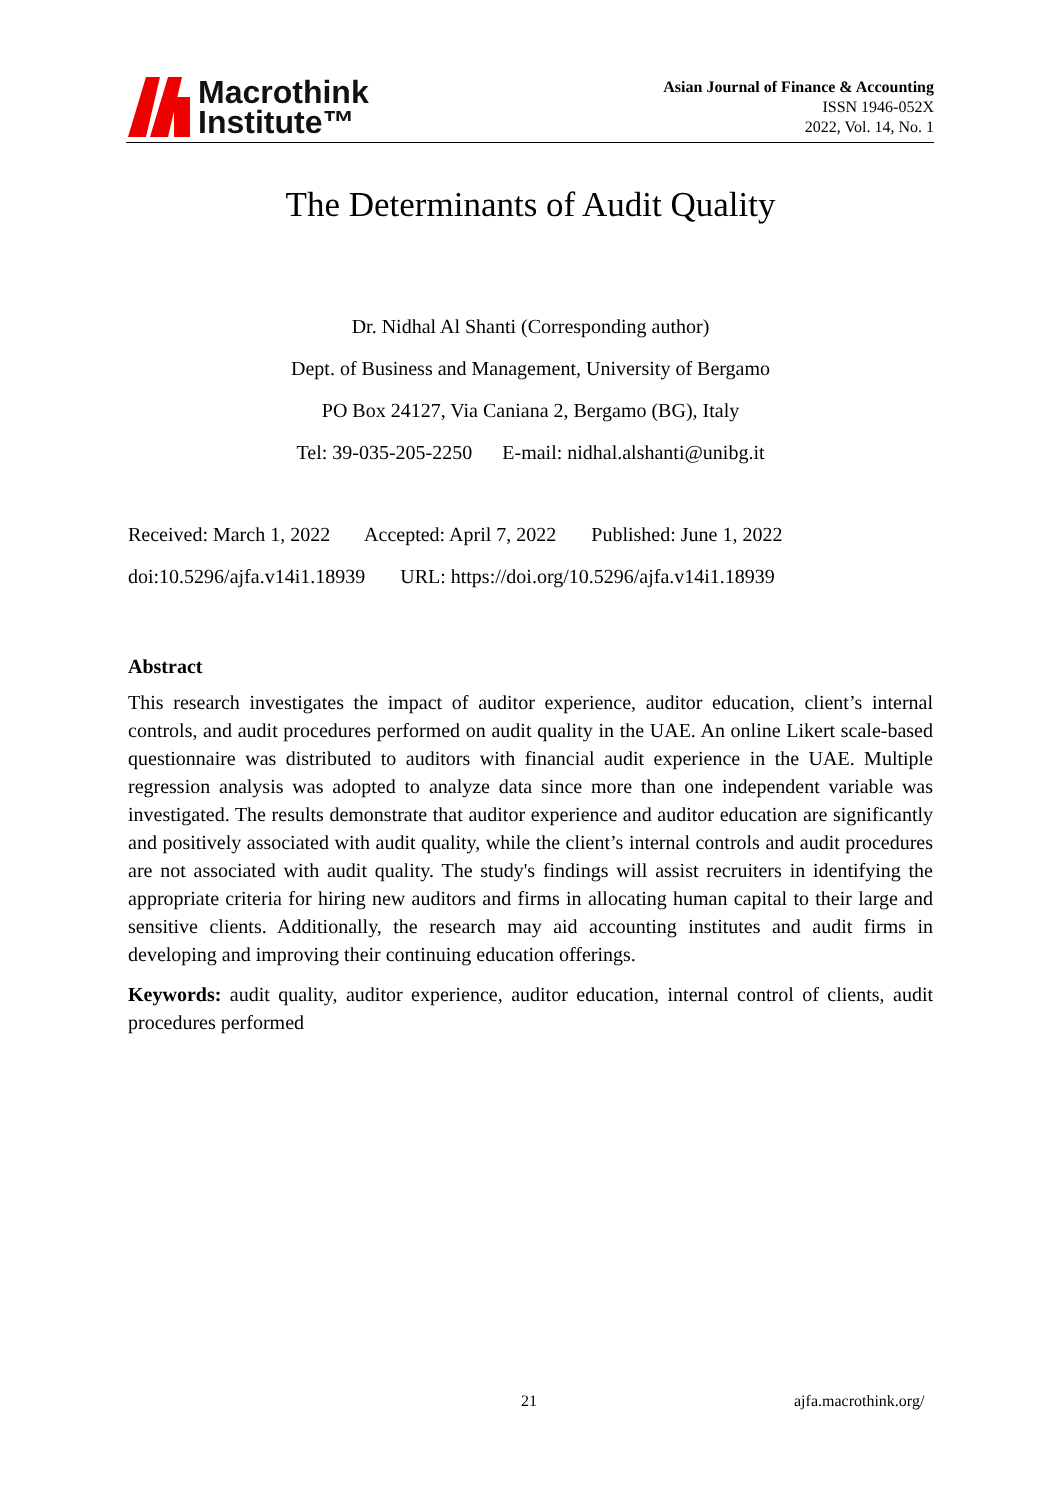Macrothink
Institute™
Asian Journal of Finance & Accounting
ISSN 1946-052X
2022, Vol. 14, No. 1
The Determinants of Audit Quality
Dr. Nidhal Al Shanti (Corresponding author)
Dept. of Business and Management, University of Bergamo
PO Box 24127, Via Caniana 2, Bergamo (BG), Italy
Tel: 39-035-205-2250 E-mail: nidhal.alshanti@unibg.it
Received: March 1, 2022 Accepted: April 7, 2022 Published: June 1, 2022
doi:10.5296/ajfa.v14i1.18939 URL: https://doi.org/10.5296/ajfa.v14i1.18939
Abstract
This research investigates the impact of auditor experience, auditor education, client’s internal controls, and audit procedures performed on audit quality in the UAE. An online Likert scale-based questionnaire was distributed to auditors with financial audit experience in the UAE. Multiple regression analysis was adopted to analyze data since more than one independent variable was investigated. The results demonstrate that auditor experience and auditor education are significantly and positively associated with audit quality, while the client’s internal controls and audit procedures are not associated with audit quality. The study's findings will assist recruiters in identifying the appropriate criteria for hiring new auditors and firms in allocating human capital to their large and sensitive clients. Additionally, the research may aid accounting institutes and audit firms in developing and improving their continuing education offerings.
Keywords: audit quality, auditor experience, auditor education, internal control of clients, audit procedures performed
21 ajfa.macrothink.org/